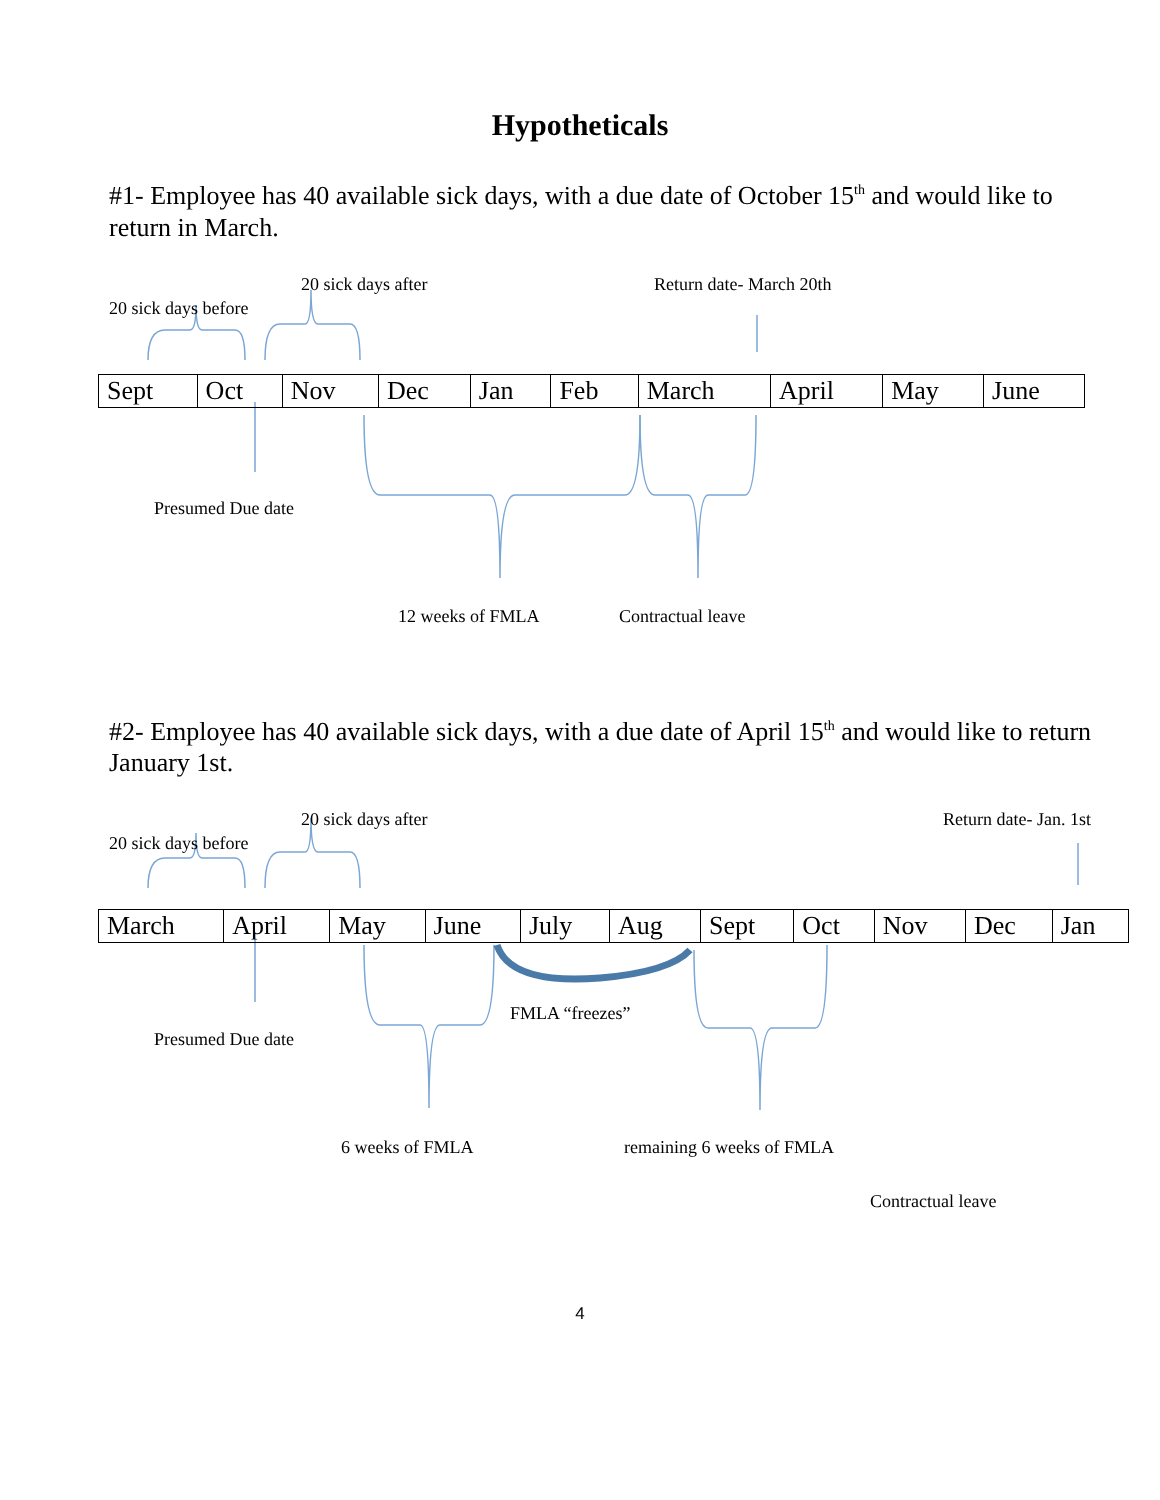Hypotheticals
#1- Employee has 40 available sick days, with a due date of October 15<sup>th</sup> and would like to return in March.
20 sick days after Return date- March 20th
20 sick days before
| Sept | Oct | Nov | Dec | Jan | Feb | March | April | May | June |
Presumed Due date
12 weeks of FMLA Contractual leave
#2- Employee has 40 available sick days, with a due date of April 15<sup>th</sup> and would like to return January 1st.
20 sick days after Return date- Jan. 1st
20 sick days before
| March | April | May | June | July | Aug | Sept | Oct | Nov | Dec | Jan |
FMLA “freezes”
Presumed Due date
6 weeks of FMLA remaining 6 weeks of FMLA
Contractual leave
4